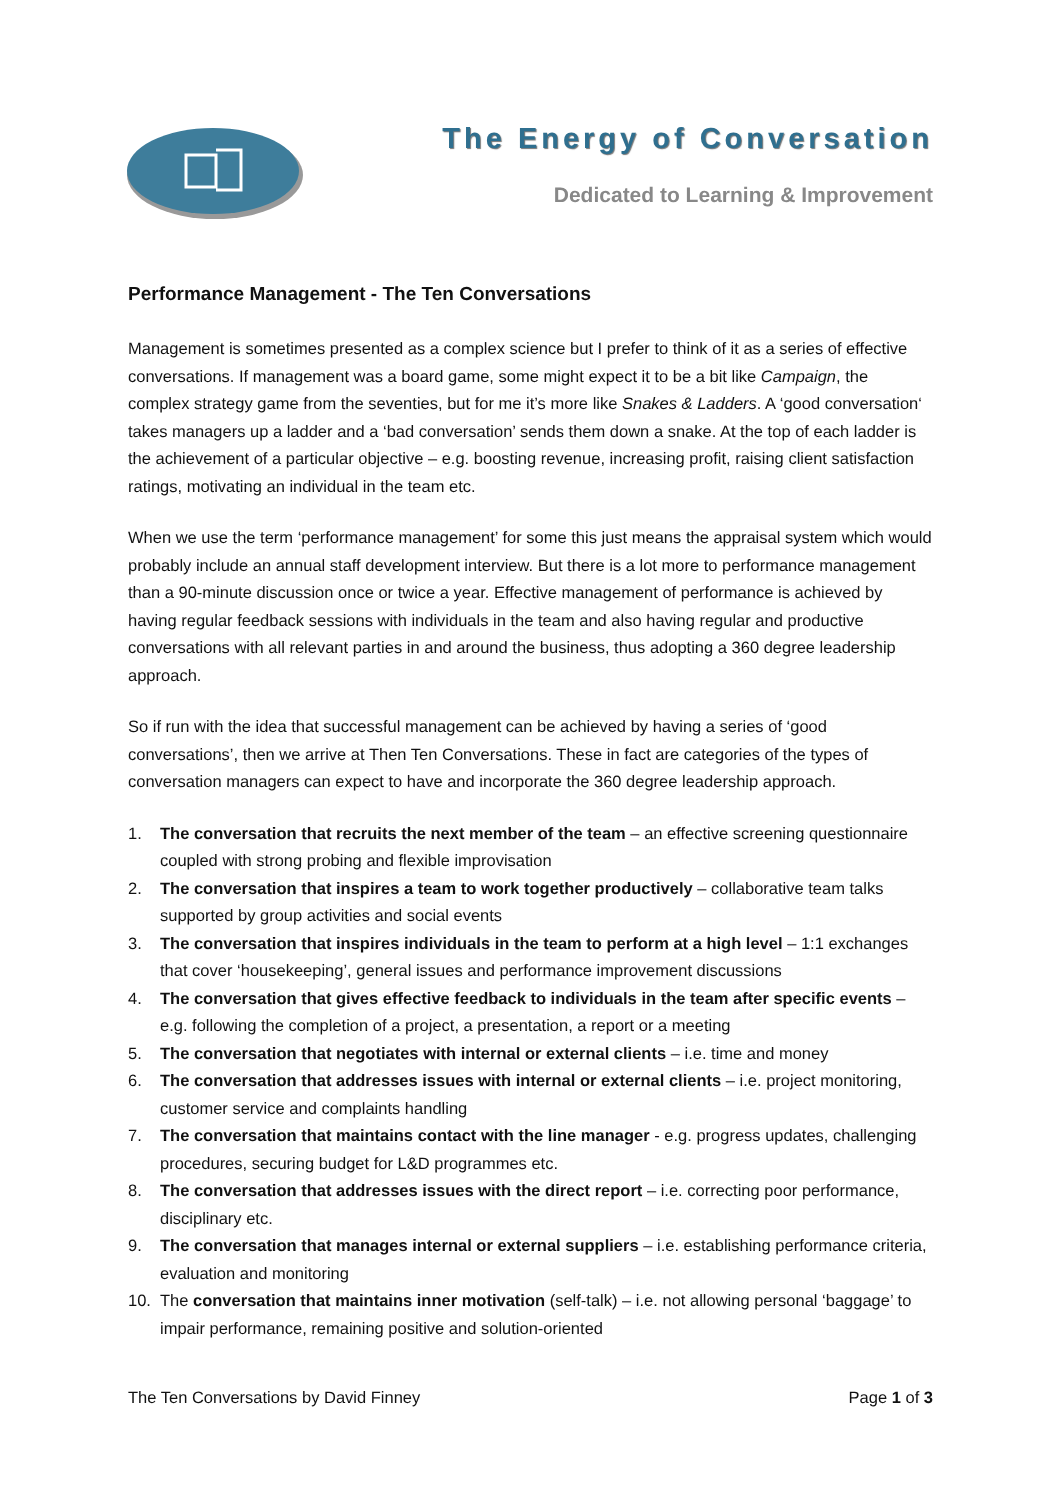The Energy of Conversation
Dedicated to Learning & Improvement
Performance Management - The Ten Conversations
Management is sometimes presented as a complex science but I prefer to think of it as a series of effective conversations. If management was a board game, some might expect it to be a bit like Campaign, the complex strategy game from the seventies, but for me it’s more like Snakes & Ladders. A ‘good conversation‘ takes managers up a ladder and a ‘bad conversation’ sends them down a snake. At the top of each ladder is the achievement of a particular objective – e.g. boosting revenue, increasing profit, raising client satisfaction ratings, motivating an individual in the team etc.
When we use the term ‘performance management’ for some this just means the appraisal system which would probably include an annual staff development interview. But there is a lot more to performance management than a 90-minute discussion once or twice a year. Effective management of performance is achieved by having regular feedback sessions with individuals in the team and also having regular and productive conversations with all relevant parties in and around the business, thus adopting a 360 degree leadership approach.
So if run with the idea that successful management can be achieved by having a series of ‘good conversations’, then we arrive at Then Ten Conversations. These in fact are categories of the types of conversation managers can expect to have and incorporate the 360 degree leadership approach.
1. The conversation that recruits the next member of the team – an effective screening questionnaire coupled with strong probing and flexible improvisation
2. The conversation that inspires a team to work together productively – collaborative team talks supported by group activities and social events
3. The conversation that inspires individuals in the team to perform at a high level – 1:1 exchanges that cover ‘housekeeping’, general issues and performance improvement discussions
4. The conversation that gives effective feedback to individuals in the team after specific events – e.g. following the completion of a project, a presentation, a report or a meeting
5. The conversation that negotiates with internal or external clients – i.e. time and money
6. The conversation that addresses issues with internal or external clients – i.e. project monitoring, customer service and complaints handling
7. The conversation that maintains contact with the line manager - e.g. progress updates, challenging procedures, securing budget for L&D programmes etc.
8. The conversation that addresses issues with the direct report – i.e. correcting poor performance, disciplinary etc.
9. The conversation that manages internal or external suppliers – i.e. establishing performance criteria, evaluation and monitoring
10. The conversation that maintains inner motivation (self-talk) – i.e. not allowing personal ‘baggage’ to impair performance, remaining positive and solution-oriented
The Ten Conversations by David Finney Page 1 of 3